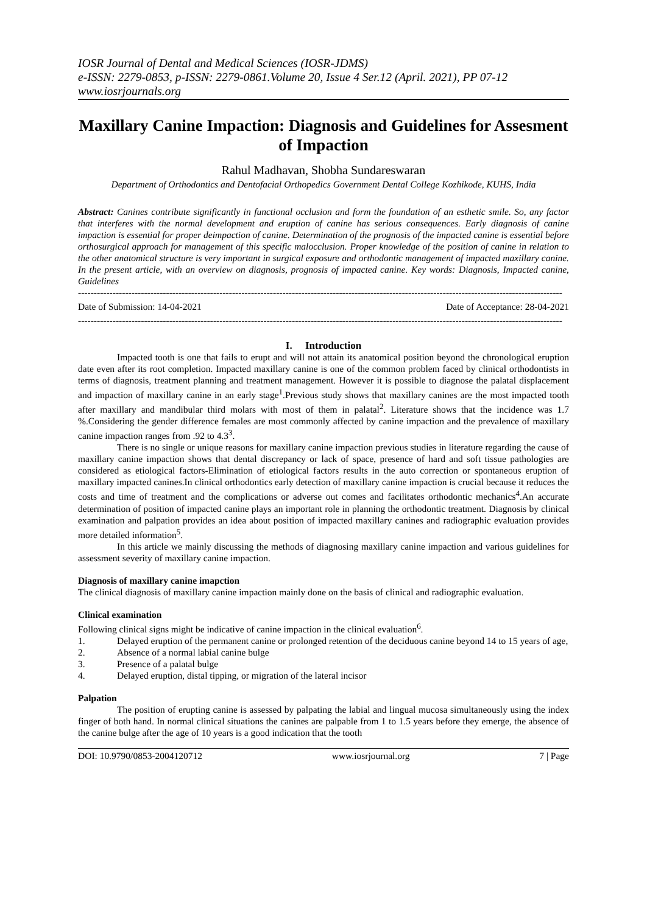IOSR Journal of Dental and Medical Sciences (IOSR-JDMS)
e-ISSN: 2279-0853, p-ISSN: 2279-0861.Volume 20, Issue 4 Ser.12 (April. 2021), PP 07-12
www.iosrjournals.org
Maxillary Canine Impaction: Diagnosis and Guidelines for Assesment of Impaction
Rahul Madhavan, Shobha Sundareswaran
Department of Orthodontics and Dentofacial Orthopedics Government Dental College Kozhikode, KUHS, India
Abstract: Canines contribute significantly in functional occlusion and form the foundation of an esthetic smile. So, any factor that interferes with the normal development and eruption of canine has serious consequences. Early diagnosis of canine impaction is essential for proper deimpaction of canine. Determination of the prognosis of the impacted canine is essential before orthosurgical approach for management of this specific malocclusion. Proper knowledge of the position of canine in relation to the other anatomical structure is very important in surgical exposure and orthodontic management of impacted maxillary canine. In the present article, with an overview on diagnosis, prognosis of impacted canine. Key words: Diagnosis, Impacted canine, Guidelines
----------------------------------------------------------------------------------------------------------------------------------------------------------
Date of Submission: 14-04-2021 Date of Acceptance: 28-04-2021
----------------------------------------------------------------------------------------------------------------------------------------------------------
I. Introduction
Impacted tooth is one that fails to erupt and will not attain its anatomical position beyond the chronological eruption date even after its root completion. Impacted maxillary canine is one of the common problem faced by clinical orthodontists in terms of diagnosis, treatment planning and treatment management. However it is possible to diagnose the palatal displacement and impaction of maxillary canine in an early stage<sup>1</sup>.Previous study shows that maxillary canines are the most impacted tooth after maxillary and mandibular third molars with most of them in palatal<sup>2</sup>. Literature shows that the incidence was 1.7 %.Considering the gender difference females are most commonly affected by canine impaction and the prevalence of maxillary canine impaction ranges from .92 to 4.3<sup>3</sup>.
There is no single or unique reasons for maxillary canine impaction previous studies in literature regarding the cause of maxillary canine impaction shows that dental discrepancy or lack of space, presence of hard and soft tissue pathologies are considered as etiological factors-Elimination of etiological factors results in the auto correction or spontaneous eruption of maxillary impacted canines.In clinical orthodontics early detection of maxillary canine impaction is crucial because it reduces the costs and time of treatment and the complications or adverse out comes and facilitates orthodontic mechanics<sup>4</sup>.An accurate determination of position of impacted canine plays an important role in planning the orthodontic treatment. Diagnosis by clinical examination and palpation provides an idea about position of impacted maxillary canines and radiographic evaluation provides more detailed information<sup>5</sup>.
In this article we mainly discussing the methods of diagnosing maxillary canine impaction and various guidelines for assessment severity of maxillary canine impaction.
Diagnosis of maxillary canine imapction
The clinical diagnosis of maxillary canine impaction mainly done on the basis of clinical and radiographic evaluation.
Clinical examination
Following clinical signs might be indicative of canine impaction in the clinical evaluation<sup>6</sup>.
1. Delayed eruption of the permanent canine or prolonged retention of the deciduous canine beyond 14 to 15 years of age,
2. Absence of a normal labial canine bulge
3. Presence of a palatal bulge
4. Delayed eruption, distal tipping, or migration of the lateral incisor
Palpation
The position of erupting canine is assessed by palpating the labial and lingual mucosa simultaneously using the index finger of both hand. In normal clinical situations the canines are palpable from 1 to 1.5 years before they emerge, the absence of the canine bulge after the age of 10 years is a good indication that the tooth
DOI: 10.9790/0853-2004120712 www.iosrjournal.org 7 | Page